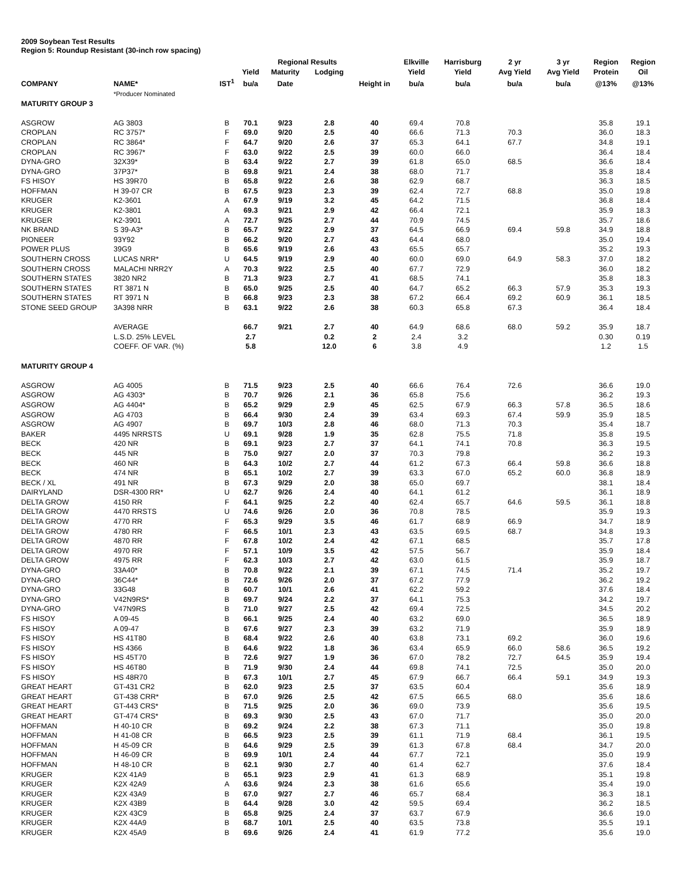2009 Soybean Test Results
Region 5: Roundup Resistant (30-inch row spacing)
| | | | | Regional Results | | | Elkville | Harrisburg | 2 yr | 3 yr | Region | Region |
| --- | --- | --- | --- | --- | --- | --- | --- | --- | --- | --- | --- | --- |
| | | | Yield | Maturity | Lodging | | Yield | Yield | Avg Yield | Avg Yield | Protein | Oil |
| COMPANY | NAME* | IST<sup>1</sup> | bu/a | Date | | Height in | bu/a | bu/a | bu/a | bu/a | @13% | @13% |
| | *Producer Nominated | | | | | | | | | | | |
| MATURITY GROUP 3 | | | | | | | | | | | | |
| ASGROW | AG 3803 | B | 70.1 | 9/23 | 2.8 | 40 | 69.4 | 70.8 | | | 35.8 | 19.1 |
| CROPLAN | RC 3757* | F | 69.0 | 9/20 | 2.5 | 40 | 66.6 | 71.3 | 70.3 | | 36.0 | 18.3 |
| CROPLAN | RC 3864* | F | 64.7 | 9/20 | 2.6 | 37 | 65.3 | 64.1 | 67.7 | | 34.8 | 19.1 |
| CROPLAN | RC 3967* | F | 63.0 | 9/22 | 2.5 | 39 | 60.0 | 66.0 | | | 36.4 | 18.4 |
| DYNA-GRO | 32X39* | B | 63.4 | 9/22 | 2.7 | 39 | 61.8 | 65.0 | 68.5 | | 36.6 | 18.4 |
| DYNA-GRO | 37P37* | B | 69.8 | 9/21 | 2.4 | 38 | 68.0 | 71.7 | | | 35.8 | 18.4 |
| FS HISOY | HS 39R70 | B | 65.8 | 9/22 | 2.6 | 38 | 62.9 | 68.7 | | | 36.3 | 18.5 |
| HOFFMAN | H 39-07 CR | B | 67.5 | 9/23 | 2.3 | 39 | 62.4 | 72.7 | 68.8 | | 35.0 | 19.8 |
| KRUGER | K2-3601 | A | 67.9 | 9/19 | 3.2 | 45 | 64.2 | 71.5 | | | 36.8 | 18.4 |
| KRUGER | K2-3801 | A | 69.3 | 9/21 | 2.9 | 42 | 66.4 | 72.1 | | | 35.9 | 18.3 |
| KRUGER | K2-3901 | A | 72.7 | 9/25 | 2.7 | 44 | 70.9 | 74.5 | | | 35.7 | 18.6 |
| NK BRAND | S 39-A3* | B | 65.7 | 9/22 | 2.9 | 37 | 64.5 | 66.9 | 69.4 | 59.8 | 34.9 | 18.8 |
| PIONEER | 93Y92 | B | 66.2 | 9/20 | 2.7 | 43 | 64.4 | 68.0 | | | 35.0 | 19.4 |
| POWER PLUS | 39G9 | B | 65.6 | 9/19 | 2.6 | 43 | 65.5 | 65.7 | | | 35.2 | 19.3 |
| SOUTHERN CROSS | LUCAS NRR* | U | 64.5 | 9/19 | 2.9 | 40 | 60.0 | 69.0 | 64.9 | 58.3 | 37.0 | 18.2 |
| SOUTHERN CROSS | MALACHI NRR2Y | A | 70.3 | 9/22 | 2.5 | 40 | 67.7 | 72.9 | | | 36.0 | 18.2 |
| SOUTHERN STATES | 3820 NR2 | B | 71.3 | 9/23 | 2.7 | 41 | 68.5 | 74.1 | | | 35.8 | 18.3 |
| SOUTHERN STATES | RT 3871 N | B | 65.0 | 9/25 | 2.5 | 40 | 64.7 | 65.2 | 66.3 | 57.9 | 35.3 | 19.3 |
| SOUTHERN STATES | RT 3971 N | B | 66.8 | 9/23 | 2.3 | 38 | 67.2 | 66.4 | 69.2 | 60.9 | 36.1 | 18.5 |
| STONE SEED GROUP | 3A398 NRR | B | 63.1 | 9/22 | 2.6 | 38 | 60.3 | 65.8 | 67.3 | | 36.4 | 18.4 |
| | AVERAGE | | 66.7 | 9/21 | 2.7 | 40 | 64.9 | 68.6 | 68.0 | 59.2 | 35.9 | 18.7 |
| | L.S.D. 25% LEVEL | | 2.7 | | 0.2 | 2 | 2.4 | 3.2 | | | 0.30 | 0.19 |
| | COEFF. OF VAR. (%) | | 5.8 | | 12.0 | 6 | 3.8 | 4.9 | | | 1.2 | 1.5 |
| MATURITY GROUP 4 | | | | | | | | | | | | |
| ASGROW | AG 4005 | B | 71.5 | 9/23 | 2.5 | 40 | 66.6 | 76.4 | 72.6 | | 36.6 | 19.0 |
| ASGROW | AG 4303* | B | 70.7 | 9/26 | 2.1 | 36 | 65.8 | 75.6 | | | 36.2 | 19.3 |
| ASGROW | AG 4404* | B | 65.2 | 9/29 | 2.9 | 45 | 62.5 | 67.9 | 66.3 | 57.8 | 36.5 | 18.6 |
| ASGROW | AG 4703 | B | 66.4 | 9/30 | 2.4 | 39 | 63.4 | 69.3 | 67.4 | 59.9 | 35.9 | 18.5 |
| ASGROW | AG 4907 | B | 69.7 | 10/3 | 2.8 | 46 | 68.0 | 71.3 | 70.3 | | 35.4 | 18.7 |
| BAKER | 4495 NRRSTS | U | 69.1 | 9/28 | 1.9 | 35 | 62.8 | 75.5 | 71.8 | | 35.8 | 19.5 |
| BECK | 420 NR | B | 69.1 | 9/23 | 2.7 | 37 | 64.1 | 74.1 | 70.8 | | 36.3 | 19.5 |
| BECK | 445 NR | B | 75.0 | 9/27 | 2.0 | 37 | 70.3 | 79.8 | | | 36.2 | 19.3 |
| BECK | 460 NR | B | 64.3 | 10/2 | 2.7 | 44 | 61.2 | 67.3 | 66.4 | 59.8 | 36.6 | 18.8 |
| BECK | 474 NR | B | 65.1 | 10/2 | 2.7 | 39 | 63.3 | 67.0 | 65.2 | 60.0 | 36.8 | 18.9 |
| BECK / XL | 491 NR | B | 67.3 | 9/29 | 2.0 | 38 | 65.0 | 69.7 | | | 38.1 | 18.4 |
| DAIRYLAND | DSR-4300 RR* | U | 62.7 | 9/26 | 2.4 | 40 | 64.1 | 61.2 | | | 36.1 | 18.9 |
| DELTA GROW | 4150 RR | F | 64.1 | 9/25 | 2.2 | 40 | 62.4 | 65.7 | 64.6 | 59.5 | 36.1 | 18.8 |
| DELTA GROW | 4470 RRSTS | U | 74.6 | 9/26 | 2.0 | 36 | 70.8 | 78.5 | | | 35.9 | 19.3 |
| DELTA GROW | 4770 RR | F | 65.3 | 9/29 | 3.5 | 46 | 61.7 | 68.9 | 66.9 | | 34.7 | 18.9 |
| DELTA GROW | 4780 RR | F | 66.5 | 10/1 | 2.3 | 43 | 63.5 | 69.5 | 68.7 | | 34.8 | 19.3 |
| DELTA GROW | 4870 RR | F | 67.8 | 10/2 | 2.4 | 42 | 67.1 | 68.5 | | | 35.7 | 17.8 |
| DELTA GROW | 4970 RR | F | 57.1 | 10/9 | 3.5 | 42 | 57.5 | 56.7 | | | 35.9 | 18.4 |
| DELTA GROW | 4975 RR | F | 62.3 | 10/3 | 2.7 | 42 | 63.0 | 61.5 | | | 35.9 | 18.7 |
| DYNA-GRO | 33A40* | B | 70.8 | 9/22 | 2.1 | 39 | 67.1 | 74.5 | 71.4 | | 35.2 | 19.7 |
| DYNA-GRO | 36C44* | B | 72.6 | 9/26 | 2.0 | 37 | 67.2 | 77.9 | | | 36.2 | 19.2 |
| DYNA-GRO | 33G48 | B | 60.7 | 10/1 | 2.6 | 41 | 62.2 | 59.2 | | | 37.6 | 18.4 |
| DYNA-GRO | V42N9RS* | B | 69.7 | 9/24 | 2.2 | 37 | 64.1 | 75.3 | | | 34.2 | 19.7 |
| DYNA-GRO | V47N9RS | B | 71.0 | 9/27 | 2.5 | 42 | 69.4 | 72.5 | | | 34.5 | 20.2 |
| FS HISOY | A 09-45 | B | 66.1 | 9/25 | 2.4 | 40 | 63.2 | 69.0 | | | 36.5 | 18.9 |
| FS HISOY | A 09-47 | B | 67.6 | 9/27 | 2.3 | 39 | 63.2 | 71.9 | | | 35.9 | 18.9 |
| FS HISOY | HS 41T80 | B | 68.4 | 9/22 | 2.6 | 40 | 63.8 | 73.1 | 69.2 | | 36.0 | 19.6 |
| FS HISOY | HS 4366 | B | 64.6 | 9/22 | 1.8 | 36 | 63.4 | 65.9 | 66.0 | 58.6 | 36.5 | 19.2 |
| FS HISOY | HS 45T70 | B | 72.6 | 9/27 | 1.9 | 36 | 67.0 | 78.2 | 72.7 | 64.5 | 35.9 | 19.4 |
| FS HISOY | HS 46T80 | B | 71.9 | 9/30 | 2.4 | 44 | 69.8 | 74.1 | 72.5 | | 35.0 | 20.0 |
| FS HISOY | HS 48R70 | B | 67.3 | 10/1 | 2.7 | 45 | 67.9 | 66.7 | 66.4 | 59.1 | 34.9 | 19.3 |
| GREAT HEART | GT-431 CR2 | B | 62.0 | 9/23 | 2.5 | 37 | 63.5 | 60.4 | | | 35.6 | 18.9 |
| GREAT HEART | GT-438 CRR* | B | 67.0 | 9/26 | 2.5 | 42 | 67.5 | 66.5 | 68.0 | | 35.6 | 18.6 |
| GREAT HEART | GT-443 CRS* | B | 71.5 | 9/25 | 2.0 | 36 | 69.0 | 73.9 | | | 35.6 | 19.5 |
| GREAT HEART | GT-474 CRS* | B | 69.3 | 9/30 | 2.5 | 43 | 67.0 | 71.7 | | | 35.0 | 20.0 |
| HOFFMAN | H 40-10 CR | B | 69.2 | 9/24 | 2.2 | 38 | 67.3 | 71.1 | | | 35.0 | 19.8 |
| HOFFMAN | H 41-08 CR | B | 66.5 | 9/23 | 2.5 | 39 | 61.1 | 71.9 | 68.4 | | 36.1 | 19.5 |
| HOFFMAN | H 45-09 CR | B | 64.6 | 9/29 | 2.5 | 39 | 61.3 | 67.8 | 68.4 | | 34.7 | 20.0 |
| HOFFMAN | H 46-09 CR | B | 69.9 | 10/1 | 2.4 | 44 | 67.7 | 72.1 | | | 35.0 | 19.9 |
| HOFFMAN | H 48-10 CR | B | 62.1 | 9/30 | 2.7 | 40 | 61.4 | 62.7 | | | 37.6 | 18.4 |
| KRUGER | K2X 41A9 | B | 65.1 | 9/23 | 2.9 | 41 | 61.3 | 68.9 | | | 35.1 | 19.8 |
| KRUGER | K2X 42A9 | A | 63.6 | 9/24 | 2.3 | 38 | 61.6 | 65.6 | | | 35.4 | 19.0 |
| KRUGER | K2X 43A9 | B | 67.0 | 9/27 | 2.7 | 46 | 65.7 | 68.4 | | | 36.3 | 18.1 |
| KRUGER | K2X 43B9 | B | 64.4 | 9/28 | 3.0 | 42 | 59.5 | 69.4 | | | 36.2 | 18.5 |
| KRUGER | K2X 43C9 | B | 65.8 | 9/25 | 2.4 | 37 | 63.7 | 67.9 | | | 36.6 | 19.0 |
| KRUGER | K2X 44A9 | B | 68.7 | 10/1 | 2.5 | 40 | 63.5 | 73.8 | | | 35.5 | 19.1 |
| KRUGER | K2X 45A9 | B | 69.6 | 9/26 | 2.4 | 41 | 61.9 | 77.2 | | | 35.6 | 19.0 |